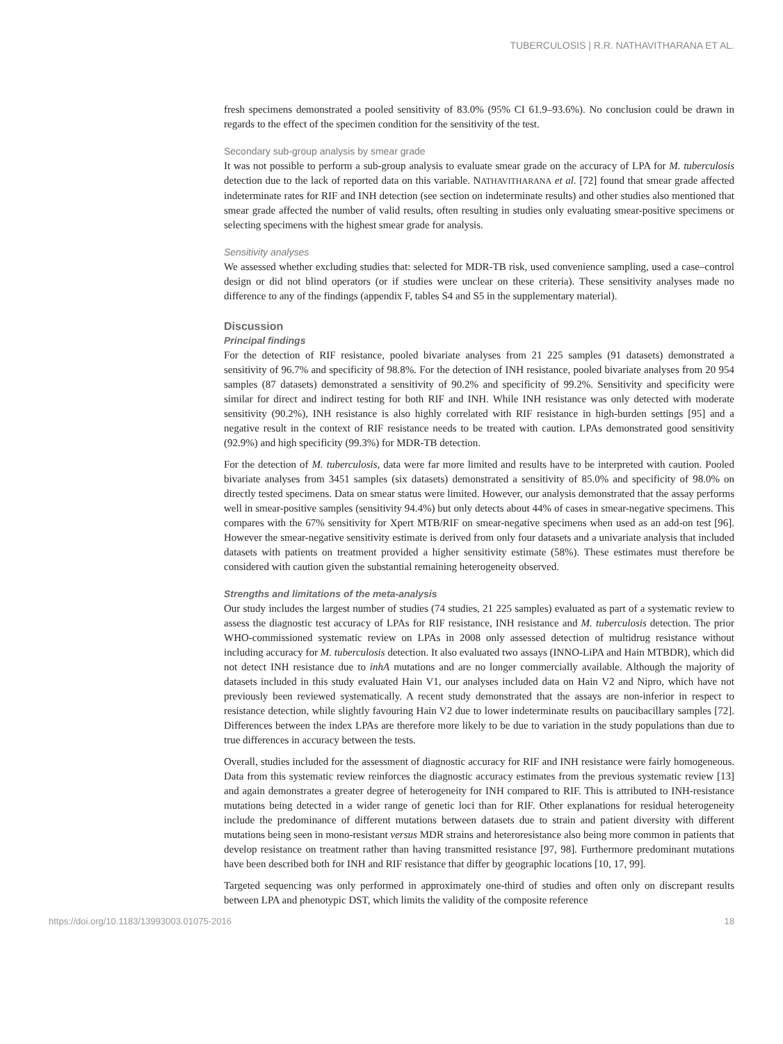TUBERCULOSIS | R.R. NATHAVITHARANA ET AL.
fresh specimens demonstrated a pooled sensitivity of 83.0% (95% CI 61.9–93.6%). No conclusion could be drawn in regards to the effect of the specimen condition for the sensitivity of the test.
Secondary sub-group analysis by smear grade
It was not possible to perform a sub-group analysis to evaluate smear grade on the accuracy of LPA for M. tuberculosis detection due to the lack of reported data on this variable. NATHAVITHARANA et al. [72] found that smear grade affected indeterminate rates for RIF and INH detection (see section on indeterminate results) and other studies also mentioned that smear grade affected the number of valid results, often resulting in studies only evaluating smear-positive specimens or selecting specimens with the highest smear grade for analysis.
Sensitivity analyses
We assessed whether excluding studies that: selected for MDR-TB risk, used convenience sampling, used a case–control design or did not blind operators (or if studies were unclear on these criteria). These sensitivity analyses made no difference to any of the findings (appendix F, tables S4 and S5 in the supplementary material).
Discussion
Principal findings
For the detection of RIF resistance, pooled bivariate analyses from 21 225 samples (91 datasets) demonstrated a sensitivity of 96.7% and specificity of 98.8%. For the detection of INH resistance, pooled bivariate analyses from 20 954 samples (87 datasets) demonstrated a sensitivity of 90.2% and specificity of 99.2%. Sensitivity and specificity were similar for direct and indirect testing for both RIF and INH. While INH resistance was only detected with moderate sensitivity (90.2%), INH resistance is also highly correlated with RIF resistance in high-burden settings [95] and a negative result in the context of RIF resistance needs to be treated with caution. LPAs demonstrated good sensitivity (92.9%) and high specificity (99.3%) for MDR-TB detection.
For the detection of M. tuberculosis, data were far more limited and results have to be interpreted with caution. Pooled bivariate analyses from 3451 samples (six datasets) demonstrated a sensitivity of 85.0% and specificity of 98.0% on directly tested specimens. Data on smear status were limited. However, our analysis demonstrated that the assay performs well in smear-positive samples (sensitivity 94.4%) but only detects about 44% of cases in smear-negative specimens. This compares with the 67% sensitivity for Xpert MTB/RIF on smear-negative specimens when used as an add-on test [96]. However the smear-negative sensitivity estimate is derived from only four datasets and a univariate analysis that included datasets with patients on treatment provided a higher sensitivity estimate (58%). These estimates must therefore be considered with caution given the substantial remaining heterogeneity observed.
Strengths and limitations of the meta-analysis
Our study includes the largest number of studies (74 studies, 21 225 samples) evaluated as part of a systematic review to assess the diagnostic test accuracy of LPAs for RIF resistance, INH resistance and M. tuberculosis detection. The prior WHO-commissioned systematic review on LPAs in 2008 only assessed detection of multidrug resistance without including accuracy for M. tuberculosis detection. It also evaluated two assays (INNO-LiPA and Hain MTBDR), which did not detect INH resistance due to inhA mutations and are no longer commercially available. Although the majority of datasets included in this study evaluated Hain V1, our analyses included data on Hain V2 and Nipro, which have not previously been reviewed systematically. A recent study demonstrated that the assays are non-inferior in respect to resistance detection, while slightly favouring Hain V2 due to lower indeterminate results on paucibacillary samples [72]. Differences between the index LPAs are therefore more likely to be due to variation in the study populations than due to true differences in accuracy between the tests.
Overall, studies included for the assessment of diagnostic accuracy for RIF and INH resistance were fairly homogeneous. Data from this systematic review reinforces the diagnostic accuracy estimates from the previous systematic review [13] and again demonstrates a greater degree of heterogeneity for INH compared to RIF. This is attributed to INH-resistance mutations being detected in a wider range of genetic loci than for RIF. Other explanations for residual heterogeneity include the predominance of different mutations between datasets due to strain and patient diversity with different mutations being seen in mono-resistant versus MDR strains and heteroresistance also being more common in patients that develop resistance on treatment rather than having transmitted resistance [97, 98]. Furthermore predominant mutations have been described both for INH and RIF resistance that differ by geographic locations [10, 17, 99].
Targeted sequencing was only performed in approximately one-third of studies and often only on discrepant results between LPA and phenotypic DST, which limits the validity of the composite reference
https://doi.org/10.1183/13993003.01075-2016 18